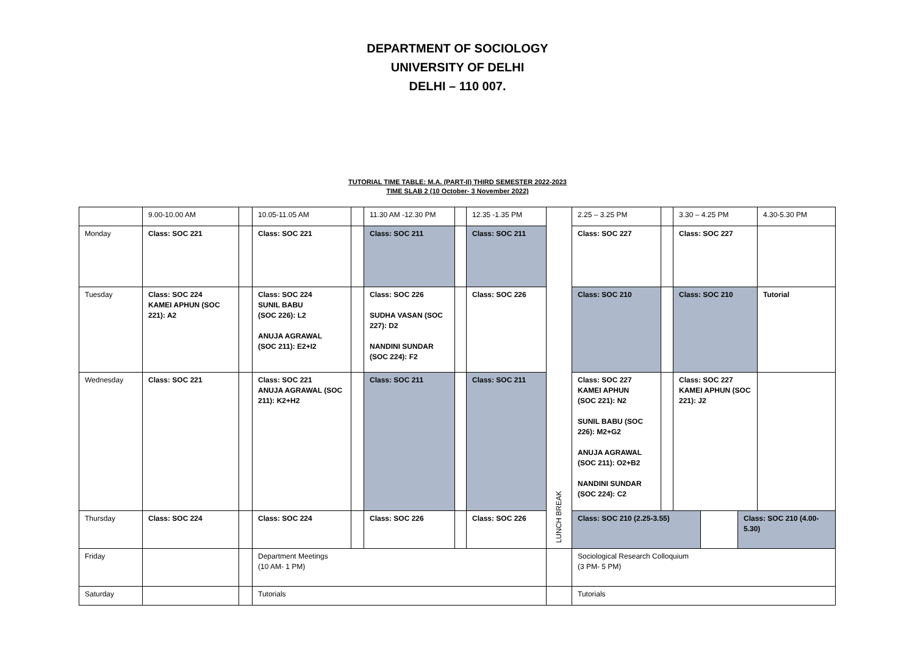DEPARTMENT OF SOCIOLOGY
UNIVERSITY OF DELHI
DELHI – 110 007.
TUTORIAL TIME TABLE: M.A. (PART-II) THIRD SEMESTER 2022-2023
TIME SLAB 2 (10 October- 3 November 2022)
| | 9.00-10.00 AM | | 10.05-11.05 AM | | 11.30 AM -12.30 PM | | 12.35 -1.35 PM | LUNCH BREAK | 2.25 – 3.25 PM | | 3.30 – 4.25 PM | 4.30-5.30 PM |
| Monday | Class: SOC 221 | | Class: SOC 221 | | Class: SOC 211 | | Class: SOC 211 | | Class: SOC 227 | | Class: SOC 227 | |
| Tuesday | Class: SOC 224 KAMEI APHUN (SOC 221): A2 | | Class: SOC 224 SUNIL BABU (SOC 226): L2 ANUJA AGRAWAL (SOC 211): E2+I2 | | Class: SOC 226 SUDHA VASAN (SOC 227): D2 NANDINI SUNDAR (SOC 224): F2 | | Class: SOC 226 | | Class: SOC 210 | | Class: SOC 210 | Tutorial |
| Wednesday | Class: SOC 221 | | Class: SOC 221 ANUJA AGRAWAL (SOC 211): K2+H2 | | Class: SOC 211 | | Class: SOC 211 | | Class: SOC 227 KAMEI APHUN (SOC 221): N2 SUNIL BABU (SOC 226): M2+G2 ANUJA AGRAWAL (SOC 211): O2+B2 NANDINI SUNDAR (SOC 224): C2 | | Class: SOC 227 KAMEI APHUN (SOC 221): J2 | |
| Thursday | Class: SOC 224 | | Class: SOC 224 | | Class: SOC 226 | | Class: SOC 226 | | / Class: SOC 210 (2.25-3.55) / / Class: SOC 210 (4.00-5.30) / | | | |
| Friday | | | Department Meetings (10 AM- 1 PM) | | | | | | Sociological Research Colloquium (3 PM- 5 PM) | | | |
| Saturday | | | Tutorials | | | | | | Tutorials | | | |